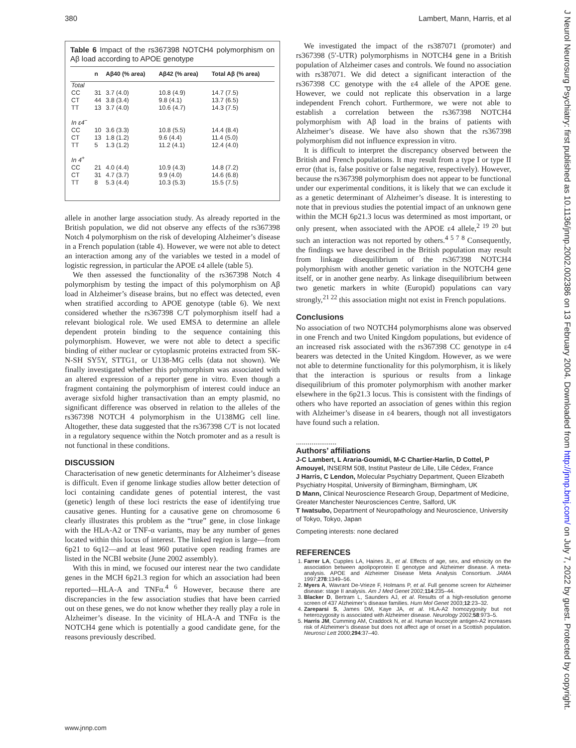380 Lambert, Mann, Harris, et al
J Neurol Neurosurg Psychiatry: first published as 10.1136/jnnp.2002.002386 on 13 February 2004. Downloaded from http://jnnp.bmj.com/ on July 7, 2022 by guest. Protected by copyright.
Table 6 Impact of the rs367398 NOTCH4 polymorphism on Aβ load according to APOE genotype
| | n | Aβ40 (% area) | Aβ42 (% area) | Total Aβ (% area) |
| --- | --- | --- | --- | --- |
| Total | | | | |
| CC | 31 | 3.7 (4.0) | 10.8 (4.9) | 14.7 (7.5) |
| CT | 44 | 3.8 (3.4) | 9.8 (4.1) | 13.7 (6.5) |
| TT | 13 | 3.7 (4.0) | 10.6 (4.7) | 14.3 (7.5) |
| In ε4<sup>−</sup> | | | | |
| CC | 10 | 3.6 (3.3) | 10.8 (5.5) | 14.4 (8.4) |
| CT | 13 | 1.8 (1.2) | 9.6 (4.4) | 11.4 (5.0) |
| TT | 5 | 1.3 (1.2) | 11.2 (4.1) | 12.4 (4.0) |
| In 4<sup>+</sup> | | | | |
| CC | 21 | 4.0 (4.4) | 10.9 (4.3) | 14.8 (7.2) |
| CT | 31 | 4.7 (3.7) | 9.9 (4.0) | 14.6 (6.8) |
| TT | 8 | 5.3 (4.4) | 10.3 (5.3) | 15.5 (7.5) |
allele in another large association study. As already reported in the British population, we did not observe any effects of the rs367398 Notch 4 polymorphism on the risk of developing Alzheimer’s disease in a French population (table 4). However, we were not able to detect an interaction among any of the variables we tested in a model of logistic regression, in particular the APOE ε4 allele (table 5).
We then assessed the functionality of the rs367398 Notch 4 polymorphism by testing the impact of this polymorphism on Aβ load in Alzheimer’s disease brains, but no effect was detected, even when stratified according to APOE genotype (table 6). We next considered whether the rs367398 C/T polymorphism itself had a relevant biological role. We used EMSA to determine an allele dependent protein binding to the sequence containing this polymorphism. However, we were not able to detect a specific binding of either nuclear or cytoplasmic proteins extracted from SK-N-SH SY5Y, STTG1, or U138-MG cells (data not shown). We finally investigated whether this polymorphism was associated with an altered expression of a reporter gene in vitro. Even though a fragment containing the polymorphism of interest could induce an average sixfold higher transactivation than an empty plasmid, no significant difference was observed in relation to the alleles of the rs367398 NOTCH 4 polymorphism in the U138MG cell line. Altogether, these data suggested that the rs367398 C/T is not located in a regulatory sequence within the Notch promoter and as a result is not functional in these conditions.
DISCUSSION
Characterisation of new genetic determinants for Alzheimer’s disease is difficult. Even if genome linkage studies allow better detection of loci containing candidate genes of potential interest, the vast (genetic) length of these loci restricts the ease of identifying true causative genes. Hunting for a causative gene on chromosome 6 clearly illustrates this problem as the “true” gene, in close linkage with the HLA-A2 or TNF-α variants, may be any number of genes located within this locus of interest. The linked region is large—from 6p21 to 6q12—and at least 960 putative open reading frames are listed in the NCBI website (June 2002 assembly).
With this in mind, we focused our interest near the two candidate genes in the MCH 6p21.3 region for which an association had been reported—HLA-A and TNFα.<sup>4 6</sup> However, because there are discrepancies in the few association studies that have been carried out on these genes, we do not know whether they really play a role in Alzheimer’s disease. In the vicinity of HLA-A and TNFα is the NOTCH4 gene which is potentially a good candidate gene, for the reasons previously described.
We investigated the impact of the rs387071 (promoter) and rs367398 (5′-UTR) polymorphisms in NOTCH4 gene in a British population of Alzheimer cases and controls. We found no association with rs387071. We did detect a significant interaction of the rs367398 CC genotype with the ε4 allele of the APOE gene. However, we could not replicate this observation in a large independent French cohort. Furthermore, we were not able to establish a correlation between the rs367398 NOTCH4 polymorphism with Aβ load in the brains of patients with Alzheimer’s disease. We have also shown that the rs367398 polymorphism did not influence expression in vitro.
It is difficult to interpret the discrepancy observed between the British and French populations. It may result from a type I or type II error (that is, false positive or false negative, respectively). However, because the rs367398 polymorphism does not appear to be functional under our experimental conditions, it is likely that we can exclude it as a genetic determinant of Alzheimer’s disease. It is interesting to note that in previous studies the potential impact of an unknown gene within the MCH 6p21.3 locus was determined as most important, or only present, when associated with the APOE ε4 allele,<sup>2 19 20</sup> but such an interaction was not reported by others.<sup>4 5 7 8</sup> Consequently, the findings we have described in the British population may result from linkage disequilibrium of the rs367398 NOTCH4 polymorphism with another genetic variation in the NOTCH4 gene itself, or in another gene nearby. As linkage disequilibrium between two genetic markers in white (Europid) populations can vary strongly,<sup>21 22</sup> this association might not exist in French populations.
Conclusions
No association of two NOTCH4 polymorphisms alone was observed in one French and two United Kingdom populations, but evidence of an increased risk associated with the rs367398 CC genotype in ε4 bearers was detected in the United Kingdom. However, as we were not able to determine functionality for this polymorphism, it is likely that the interaction is spurious or results from a linkage disequilibrium of this promoter polymorphism with another marker elsewhere in the 6p21.3 locus. This is consistent with the findings of others who have reported an association of genes within this region with Alzheimer’s disease in ε4 bearers, though not all investigators have found such a relation.
.....................
Authors’ affiliations
J-C Lambert, L Araria-Goumidi, M-C Chartier-Harlin, D Cottel, P Amouyel, INSERM 508, Institut Pasteur de Lille, Lille Cédex, France
J Harris, C Lendon, Molecular Psychiatry Department, Queen Elizabeth Psychiatry Hospital, University of Birmingham, Birmingham, UK
D Mann, Clinical Neuroscience Research Group, Department of Medicine, Greater Manchester Neurosciences Centre, Salford, UK
T Iwatsubo, Department of Neuropathology and Neuroscience, University of Tokyo, Tokyo, Japan
Competing interests: none declared
REFERENCES
1. Farrer LA, Cupples LA, Haines JL, et al. Effects of age, sex, and ethnicity on the association between apolipoprotein E genotype and Alzheimer disease. A meta-analysis. APOE and Alzheimer Disease Meta Analysis Consortium. JAMA 1997;278:1349–56.
2. Myers A, Wavrant De-Vrieze F, Holmans P, et al. Full genome screen for Alzheimer disease: stage II analysis. Am J Med Genet 2002;114:235–44.
3. Blacker D, Bertram L, Saunders AJ, et al. Results of a high-resolution genome screen of 437 Alzheimer’s disease families. Hum Mol Genet 2003;12:23–32.
4. Zareparsi S, James DM, Kaye JA, et al. HLA-A2 homozygosity but not heterozygosity is associated with Alzheimer disease. Neurology 2002;58:973–5.
5. Harris JM, Cumming AM, Craddock N, et al. Human leucocyte antigen-A2 increases risk of Alzheimer’s disease but does not affect age of onset in a Scottish population. Neurosci Lett 2000;294:37–40.
www.jnnp.com